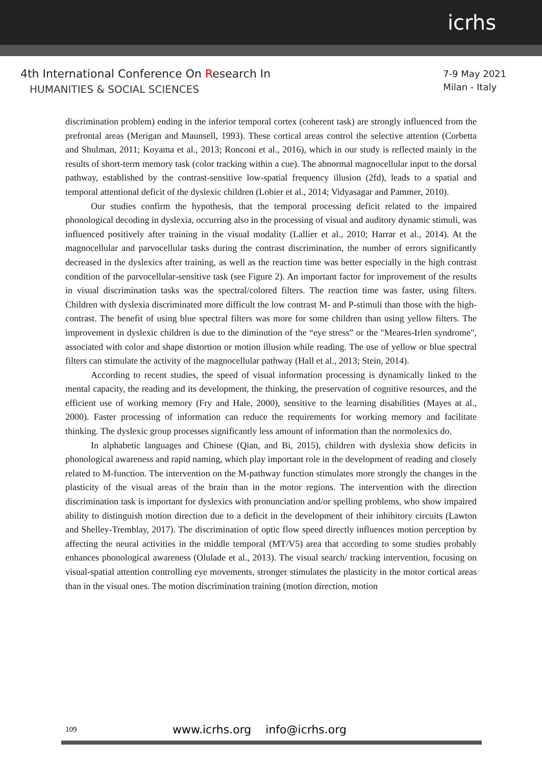icrhs
4th International Conference On Research In
HUMANITIES & SOCIAL SCIENCES
7-9 May 2021
Milan - Italy
discrimination problem) ending in the inferior temporal cortex (coherent task) are strongly influenced from the prefrontal areas (Merigan and Maunsell, 1993). These cortical areas control the selective attention (Corbetta and Shulman, 2011; Koyama et al., 2013; Ronconi et al., 2016), which in our study is reflected mainly in the results of short-term memory task (color tracking within a cue). The abnormal magnocellular input to the dorsal pathway, established by the contrast-sensitive low-spatial frequency illusion (2fd), leads to a spatial and temporal attentional deficit of the dyslexic children (Lobier et al., 2014; Vidyasagar and Pammer, 2010).
Our studies confirm the hypothesis, that the temporal processing deficit related to the impaired phonological decoding in dyslexia, occurring also in the processing of visual and auditory dynamic stimuli, was influenced positively after training in the visual modality (Lallier et al., 2010; Harrar et al., 2014). At the magnocellular and parvocellular tasks during the contrast discrimination, the number of errors significantly decreased in the dyslexics after training, as well as the reaction time was better especially in the high contrast condition of the parvocellular-sensitive task (see Figure 2). An important factor for improvement of the results in visual discrimination tasks was the spectral/colored filters. The reaction time was faster, using filters. Children with dyslexia discriminated more difficult the low contrast M- and P-stimuli than those with the high-contrast. The benefit of using blue spectral filters was more for some children than using yellow filters. The improvement in dyslexic children is due to the diminution of the “eye stress” or the "Meares-Irlen syndrome", associated with color and shape distortion or motion illusion while reading. The use of yellow or blue spectral filters can stimulate the activity of the magnocellular pathway (Hall et al., 2013; Stein, 2014).
According to recent studies, the speed of visual information processing is dynamically linked to the mental capacity, the reading and its development, the thinking, the preservation of cognitive resources, and the efficient use of working memory (Fry and Hale, 2000), sensitive to the learning disabilities (Mayes at al., 2000). Faster processing of information can reduce the requirements for working memory and facilitate thinking. The dyslexic group processes significantly less amount of information than the normolexics do.
In alphabetic languages and Chinese (Qian, and Bi, 2015), children with dyslexia show deficits in phonological awareness and rapid naming, which play important role in the development of reading and closely related to M-function. The intervention on the M-pathway function stimulates more strongly the changes in the plasticity of the visual areas of the brain than in the motor regions. The intervention with the direction discrimination task is important for dyslexics with pronunciation and/or spelling problems, who show impaired ability to distinguish motion direction due to a deficit in the development of their inhibitory circuits (Lawton and Shelley-Tremblay, 2017). The discrimination of optic flow speed directly influences motion perception by affecting the neural activities in the middle temporal (MT/V5) area that according to some studies probably enhances phonological awareness (Olulade et al., 2013). The visual search/ tracking intervention, focusing on visual-spatial attention controlling eye movements, stronger stimulates the plasticity in the motor cortical areas than in the visual ones. The motion discrimination training (motion direction, motion
109 www.icrhs.org info@icrhs.org